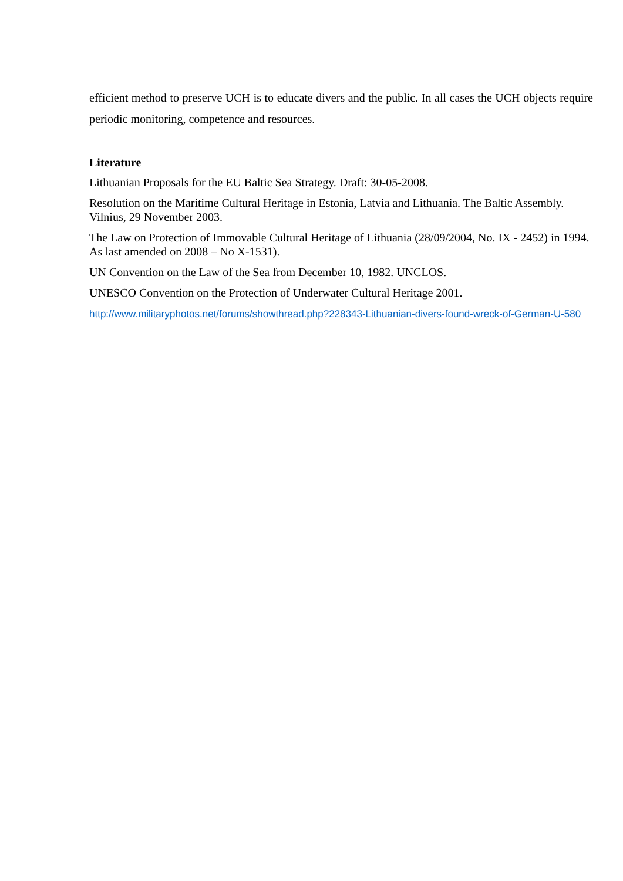efficient method to preserve UCH is to educate divers and the public. In all cases the UCH objects require periodic monitoring, competence and resources.
Literature
Lithuanian Proposals for the EU Baltic Sea Strategy. Draft: 30-05-2008.
Resolution on the Maritime Cultural Heritage in Estonia, Latvia and Lithuania. The Baltic Assembly. Vilnius, 29 November 2003.
The Law on Protection of Immovable Cultural Heritage of Lithuania (28/09/2004, No. IX - 2452) in 1994. As last amended on 2008 – No X-1531).
UN Convention on the Law of the Sea from December 10, 1982. UNCLOS.
UNESCO Convention on the Protection of Underwater Cultural Heritage 2001.
http://www.militaryphotos.net/forums/showthread.php?228343-Lithuanian-divers-found-wreck-of-German-U-580